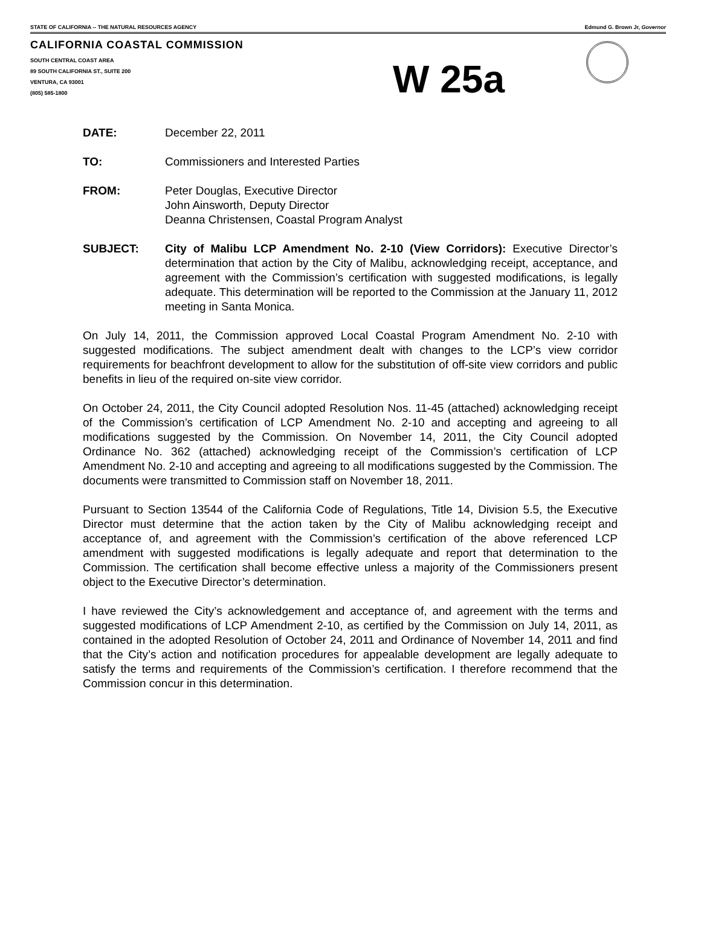STATE OF CALIFORNIA -- THE NATURAL RESOURCES AGENCY Edmund G. Brown Jr, Governor
CALIFORNIA COASTAL COMMISSION
SOUTH CENTRAL COAST AREA
89 SOUTH CALIFORNIA ST., SUITE 200
VENTURA, CA 93001
(805) 585-1800
W 25a
DATE: December 22, 2011
TO: Commissioners and Interested Parties
FROM: Peter Douglas, Executive Director
John Ainsworth, Deputy Director
Deanna Christensen, Coastal Program Analyst
SUBJECT: City of Malibu LCP Amendment No. 2-10 (View Corridors): Executive Director’s determination that action by the City of Malibu, acknowledging receipt, acceptance, and agreement with the Commission’s certification with suggested modifications, is legally adequate. This determination will be reported to the Commission at the January 11, 2012 meeting in Santa Monica.
On July 14, 2011, the Commission approved Local Coastal Program Amendment No. 2-10 with suggested modifications. The subject amendment dealt with changes to the LCP’s view corridor requirements for beachfront development to allow for the substitution of off-site view corridors and public benefits in lieu of the required on-site view corridor.
On October 24, 2011, the City Council adopted Resolution Nos. 11-45 (attached) acknowledging receipt of the Commission’s certification of LCP Amendment No. 2-10 and accepting and agreeing to all modifications suggested by the Commission. On November 14, 2011, the City Council adopted Ordinance No. 362 (attached) acknowledging receipt of the Commission’s certification of LCP Amendment No. 2-10 and accepting and agreeing to all modifications suggested by the Commission. The documents were transmitted to Commission staff on November 18, 2011.
Pursuant to Section 13544 of the California Code of Regulations, Title 14, Division 5.5, the Executive Director must determine that the action taken by the City of Malibu acknowledging receipt and acceptance of, and agreement with the Commission’s certification of the above referenced LCP amendment with suggested modifications is legally adequate and report that determination to the Commission. The certification shall become effective unless a majority of the Commissioners present object to the Executive Director’s determination.
I have reviewed the City’s acknowledgement and acceptance of, and agreement with the terms and suggested modifications of LCP Amendment 2-10, as certified by the Commission on July 14, 2011, as contained in the adopted Resolution of October 24, 2011 and Ordinance of November 14, 2011 and find that the City’s action and notification procedures for appealable development are legally adequate to satisfy the terms and requirements of the Commission’s certification. I therefore recommend that the Commission concur in this determination.